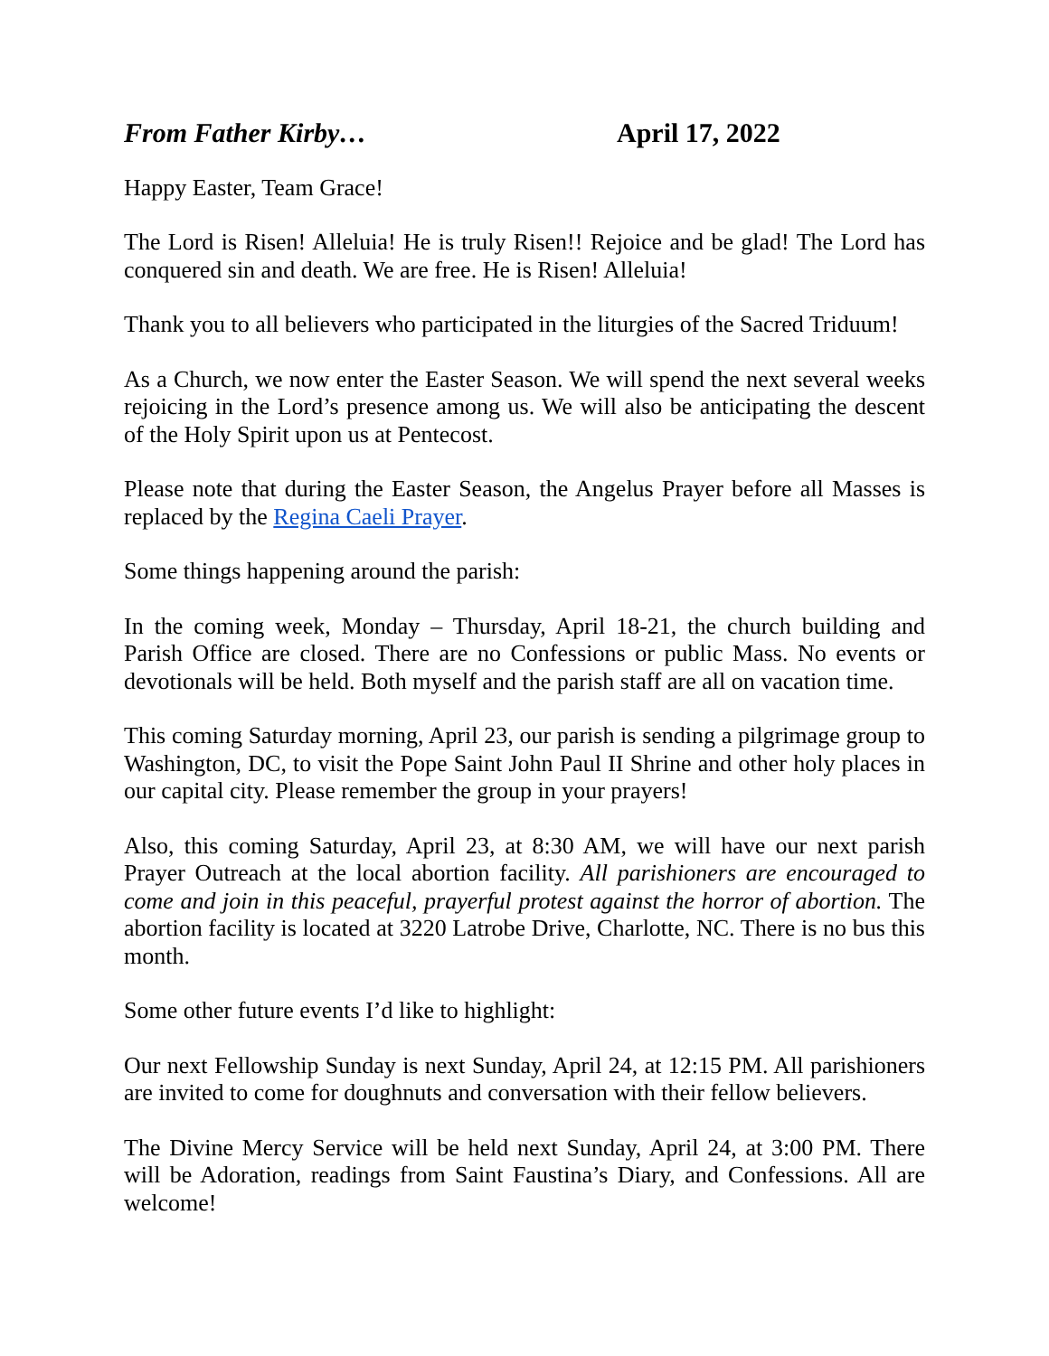From Father Kirby… April 17, 2022
Happy Easter, Team Grace!
The Lord is Risen! Alleluia! He is truly Risen!! Rejoice and be glad! The Lord has conquered sin and death. We are free. He is Risen! Alleluia!
Thank you to all believers who participated in the liturgies of the Sacred Triduum!
As a Church, we now enter the Easter Season. We will spend the next several weeks rejoicing in the Lord’s presence among us. We will also be anticipating the descent of the Holy Spirit upon us at Pentecost.
Please note that during the Easter Season, the Angelus Prayer before all Masses is replaced by the Regina Caeli Prayer.
Some things happening around the parish:
In the coming week, Monday – Thursday, April 18-21, the church building and Parish Office are closed. There are no Confessions or public Mass. No events or devotionals will be held. Both myself and the parish staff are all on vacation time.
This coming Saturday morning, April 23, our parish is sending a pilgrimage group to Washington, DC, to visit the Pope Saint John Paul II Shrine and other holy places in our capital city. Please remember the group in your prayers!
Also, this coming Saturday, April 23, at 8:30 AM, we will have our next parish Prayer Outreach at the local abortion facility. All parishioners are encouraged to come and join in this peaceful, prayerful protest against the horror of abortion. The abortion facility is located at 3220 Latrobe Drive, Charlotte, NC. There is no bus this month.
Some other future events I’d like to highlight:
Our next Fellowship Sunday is next Sunday, April 24, at 12:15 PM. All parishioners are invited to come for doughnuts and conversation with their fellow believers.
The Divine Mercy Service will be held next Sunday, April 24, at 3:00 PM. There will be Adoration, readings from Saint Faustina’s Diary, and Confessions. All are welcome!